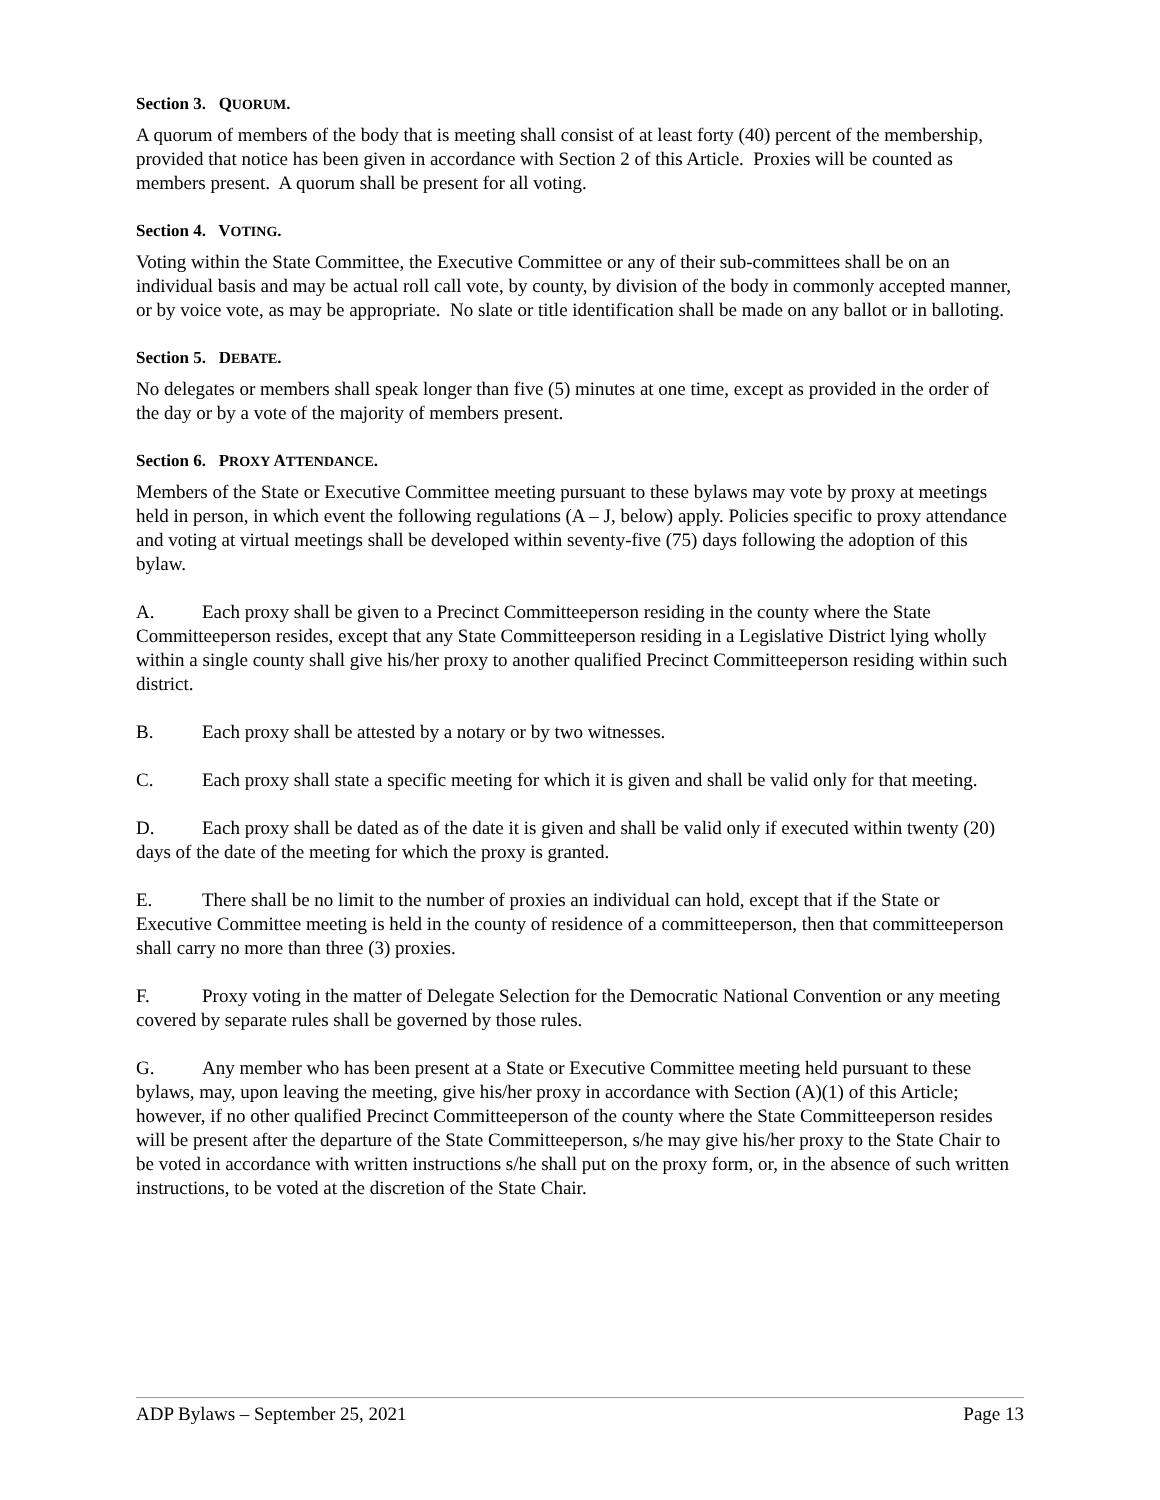Section 3. QUORUM.
A quorum of members of the body that is meeting shall consist of at least forty (40) percent of the membership, provided that notice has been given in accordance with Section 2 of this Article. Proxies will be counted as members present. A quorum shall be present for all voting.
Section 4. VOTING.
Voting within the State Committee, the Executive Committee or any of their sub-committees shall be on an individual basis and may be actual roll call vote, by county, by division of the body in commonly accepted manner, or by voice vote, as may be appropriate. No slate or title identification shall be made on any ballot or in balloting.
Section 5. DEBATE.
No delegates or members shall speak longer than five (5) minutes at one time, except as provided in the order of the day or by a vote of the majority of members present.
Section 6. PROXY ATTENDANCE.
Members of the State or Executive Committee meeting pursuant to these bylaws may vote by proxy at meetings held in person, in which event the following regulations (A – J, below) apply. Policies specific to proxy attendance and voting at virtual meetings shall be developed within seventy-five (75) days following the adoption of this bylaw.
A. Each proxy shall be given to a Precinct Committeeperson residing in the county where the State Committeeperson resides, except that any State Committeeperson residing in a Legislative District lying wholly within a single county shall give his/her proxy to another qualified Precinct Committeeperson residing within such district.
B. Each proxy shall be attested by a notary or by two witnesses.
C. Each proxy shall state a specific meeting for which it is given and shall be valid only for that meeting.
D. Each proxy shall be dated as of the date it is given and shall be valid only if executed within twenty (20) days of the date of the meeting for which the proxy is granted.
E. There shall be no limit to the number of proxies an individual can hold, except that if the State or Executive Committee meeting is held in the county of residence of a committeeperson, then that committeeperson shall carry no more than three (3) proxies.
F. Proxy voting in the matter of Delegate Selection for the Democratic National Convention or any meeting covered by separate rules shall be governed by those rules.
G. Any member who has been present at a State or Executive Committee meeting held pursuant to these bylaws, may, upon leaving the meeting, give his/her proxy in accordance with Section (A)(1) of this Article; however, if no other qualified Precinct Committeeperson of the county where the State Committeeperson resides will be present after the departure of the State Committeeperson, s/he may give his/her proxy to the State Chair to be voted in accordance with written instructions s/he shall put on the proxy form, or, in the absence of such written instructions, to be voted at the discretion of the State Chair.
ADP Bylaws – September 25, 2021 Page 13